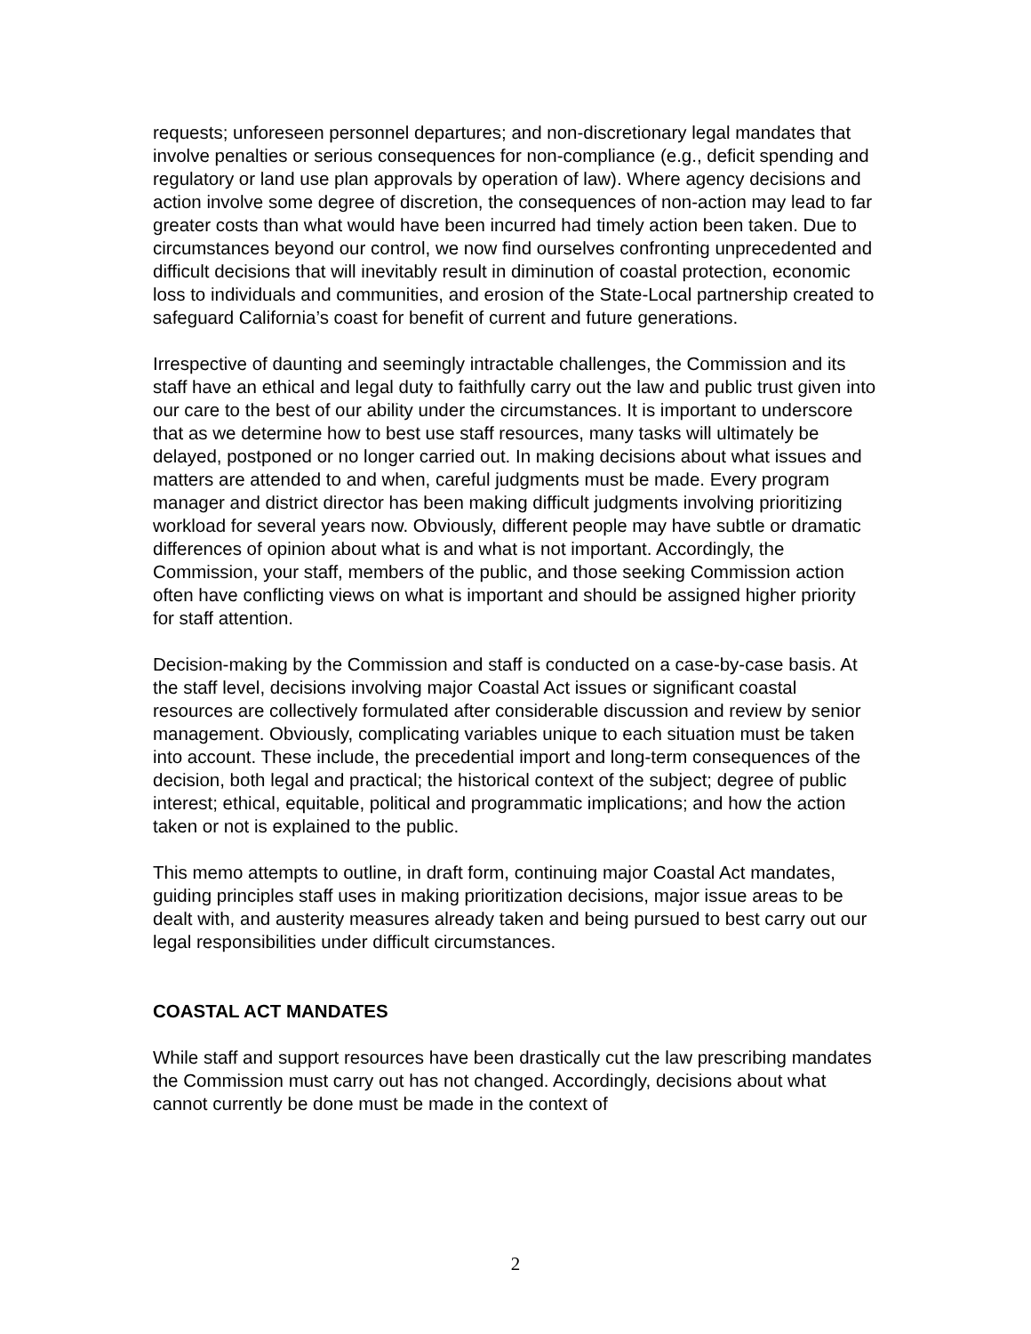requests; unforeseen personnel departures; and non-discretionary legal mandates that involve penalties or serious consequences for non-compliance (e.g., deficit spending and regulatory or land use plan approvals by operation of law). Where agency decisions and action involve some degree of discretion, the consequences of non-action may lead to far greater costs than what would have been incurred had timely action been taken. Due to circumstances beyond our control, we now find ourselves confronting unprecedented and difficult decisions that will inevitably result in diminution of coastal protection, economic loss to individuals and communities, and erosion of the State-Local partnership created to safeguard California’s coast for benefit of current and future generations.
Irrespective of daunting and seemingly intractable challenges, the Commission and its staff have an ethical and legal duty to faithfully carry out the law and public trust given into our care to the best of our ability under the circumstances. It is important to underscore that as we determine how to best use staff resources, many tasks will ultimately be delayed, postponed or no longer carried out. In making decisions about what issues and matters are attended to and when, careful judgments must be made. Every program manager and district director has been making difficult judgments involving prioritizing workload for several years now. Obviously, different people may have subtle or dramatic differences of opinion about what is and what is not important. Accordingly, the Commission, your staff, members of the public, and those seeking Commission action often have conflicting views on what is important and should be assigned higher priority for staff attention.
Decision-making by the Commission and staff is conducted on a case-by-case basis. At the staff level, decisions involving major Coastal Act issues or significant coastal resources are collectively formulated after considerable discussion and review by senior management. Obviously, complicating variables unique to each situation must be taken into account. These include, the precedential import and long-term consequences of the decision, both legal and practical; the historical context of the subject; degree of public interest; ethical, equitable, political and programmatic implications; and how the action taken or not is explained to the public.
This memo attempts to outline, in draft form, continuing major Coastal Act mandates, guiding principles staff uses in making prioritization decisions, major issue areas to be dealt with, and austerity measures already taken and being pursued to best carry out our legal responsibilities under difficult circumstances.
COASTAL ACT MANDATES
While staff and support resources have been drastically cut the law prescribing mandates the Commission must carry out has not changed. Accordingly, decisions about what cannot currently be done must be made in the context of
2